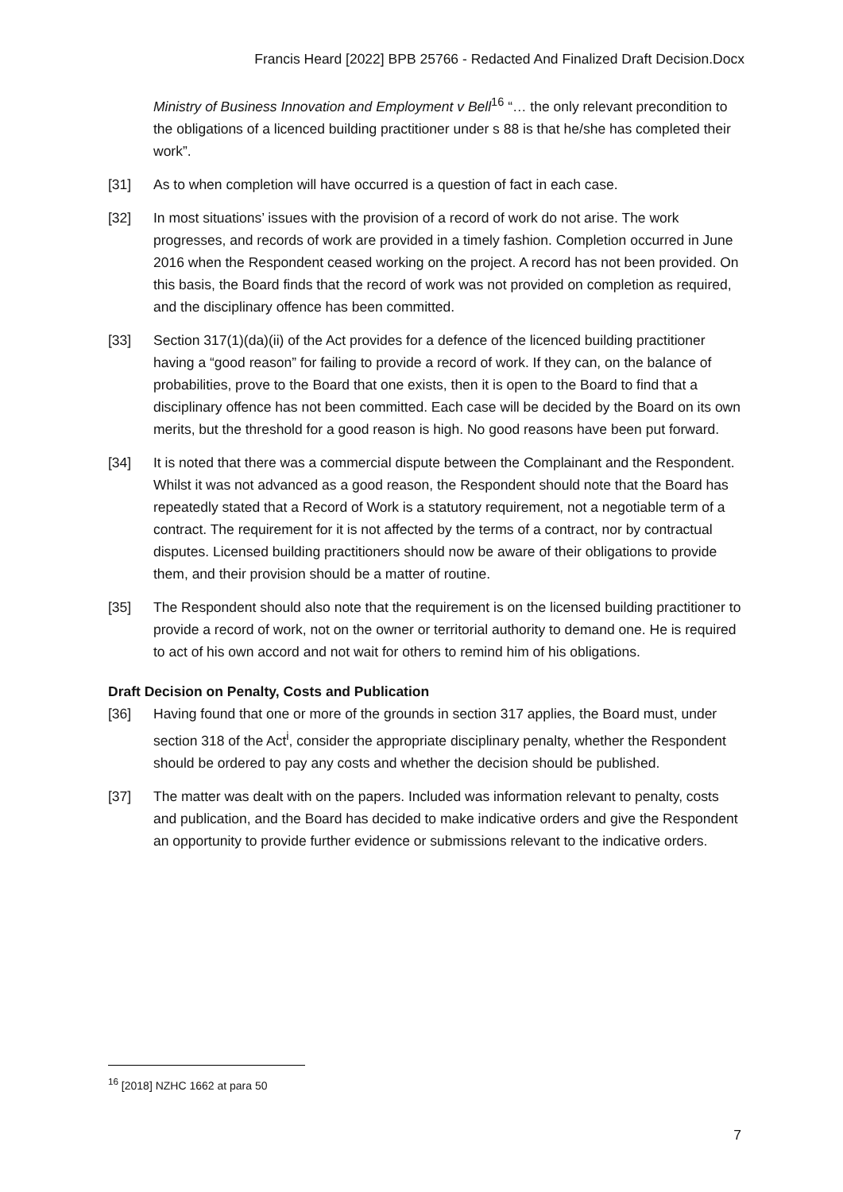Francis Heard [2022] BPB 25766 - Redacted And Finalized Draft Decision.Docx
Ministry of Business Innovation and Employment v Bell<sup>16</sup> “… the only relevant precondition to the obligations of a licenced building practitioner under s 88 is that he/she has completed their work”.
[31] As to when completion will have occurred is a question of fact in each case.
[32] In most situations’ issues with the provision of a record of work do not arise. The work progresses, and records of work are provided in a timely fashion. Completion occurred in June 2016 when the Respondent ceased working on the project. A record has not been provided. On this basis, the Board finds that the record of work was not provided on completion as required, and the disciplinary offence has been committed.
[33] Section 317(1)(da)(ii) of the Act provides for a defence of the licenced building practitioner having a “good reason” for failing to provide a record of work. If they can, on the balance of probabilities, prove to the Board that one exists, then it is open to the Board to find that a disciplinary offence has not been committed. Each case will be decided by the Board on its own merits, but the threshold for a good reason is high. No good reasons have been put forward.
[34] It is noted that there was a commercial dispute between the Complainant and the Respondent. Whilst it was not advanced as a good reason, the Respondent should note that the Board has repeatedly stated that a Record of Work is a statutory requirement, not a negotiable term of a contract. The requirement for it is not affected by the terms of a contract, nor by contractual disputes. Licensed building practitioners should now be aware of their obligations to provide them, and their provision should be a matter of routine.
[35] The Respondent should also note that the requirement is on the licensed building practitioner to provide a record of work, not on the owner or territorial authority to demand one. He is required to act of his own accord and not wait for others to remind him of his obligations.
Draft Decision on Penalty, Costs and Publication
[36] Having found that one or more of the grounds in section 317 applies, the Board must, under section 318 of the Act<sup>i</sup>, consider the appropriate disciplinary penalty, whether the Respondent should be ordered to pay any costs and whether the decision should be published.
[37] The matter was dealt with on the papers. Included was information relevant to penalty, costs and publication, and the Board has decided to make indicative orders and give the Respondent an opportunity to provide further evidence or submissions relevant to the indicative orders.
<sup>16</sup> [2018] NZHC 1662 at para 50
7